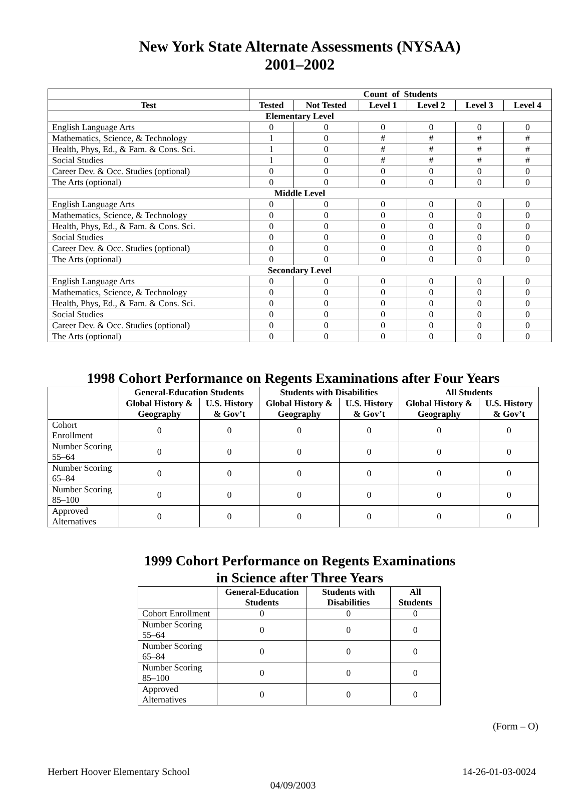New York State Alternate Assessments (NYSAA)
2001–2002
| | Count of Students | | | | | |
| --- | --- | --- | --- | --- | --- | --- |
| Test | Tested | Not Tested | Level 1 | Level 2 | Level 3 | Level 4 |
| Elementary Level | | | | | | |
| English Language Arts | 0 | 0 | 0 | 0 | 0 | 0 |
| Mathematics, Science, & Technology | 1 | 0 | # | # | # | # |
| Health, Phys, Ed., & Fam. & Cons. Sci. | 1 | 0 | # | # | # | # |
| Social Studies | 1 | 0 | # | # | # | # |
| Career Dev. & Occ. Studies (optional) | 0 | 0 | 0 | 0 | 0 | 0 |
| The Arts (optional) | 0 | 0 | 0 | 0 | 0 | 0 |
| Middle Level | | | | | | |
| English Language Arts | 0 | 0 | 0 | 0 | 0 | 0 |
| Mathematics, Science, & Technology | 0 | 0 | 0 | 0 | 0 | 0 |
| Health, Phys, Ed., & Fam. & Cons. Sci. | 0 | 0 | 0 | 0 | 0 | 0 |
| Social Studies | 0 | 0 | 0 | 0 | 0 | 0 |
| Career Dev. & Occ. Studies (optional) | 0 | 0 | 0 | 0 | 0 | 0 |
| The Arts (optional) | 0 | 0 | 0 | 0 | 0 | 0 |
| Secondary Level | | | | | | |
| English Language Arts | 0 | 0 | 0 | 0 | 0 | 0 |
| Mathematics, Science, & Technology | 0 | 0 | 0 | 0 | 0 | 0 |
| Health, Phys, Ed., & Fam. & Cons. Sci. | 0 | 0 | 0 | 0 | 0 | 0 |
| Social Studies | 0 | 0 | 0 | 0 | 0 | 0 |
| Career Dev. & Occ. Studies (optional) | 0 | 0 | 0 | 0 | 0 | 0 |
| The Arts (optional) | 0 | 0 | 0 | 0 | 0 | 0 |
1998 Cohort Performance on Regents Examinations after Four Years
| | General-Education Students | | Students with Disabilities | | All Students | |
| --- | --- | --- | --- | --- | --- | --- |
| | Global History & Geography | U.S. History & Gov’t | Global History & Geography | U.S. History & Gov’t | Global History & Geography | U.S. History & Gov’t |
| Cohort Enrollment | 0 | 0 | 0 | 0 | 0 | 0 |
| Number Scoring 55–64 | 0 | 0 | 0 | 0 | 0 | 0 |
| Number Scoring 65–84 | 0 | 0 | 0 | 0 | 0 | 0 |
| Number Scoring 85–100 | 0 | 0 | 0 | 0 | 0 | 0 |
| Approved Alternatives | 0 | 0 | 0 | 0 | 0 | 0 |
1999 Cohort Performance on Regents Examinations
in Science after Three Years
| | General-Education Students | Students with Disabilities | All Students |
| --- | --- | --- | --- |
| Cohort Enrollment | 0 | 0 | 0 |
| Number Scoring 55–64 | 0 | 0 | 0 |
| Number Scoring 65–84 | 0 | 0 | 0 |
| Number Scoring 85–100 | 0 | 0 | 0 |
| Approved Alternatives | 0 | 0 | 0 |
(Form – O)
Herbert Hoover Elementary School 14-26-01-03-0024
04/09/2003